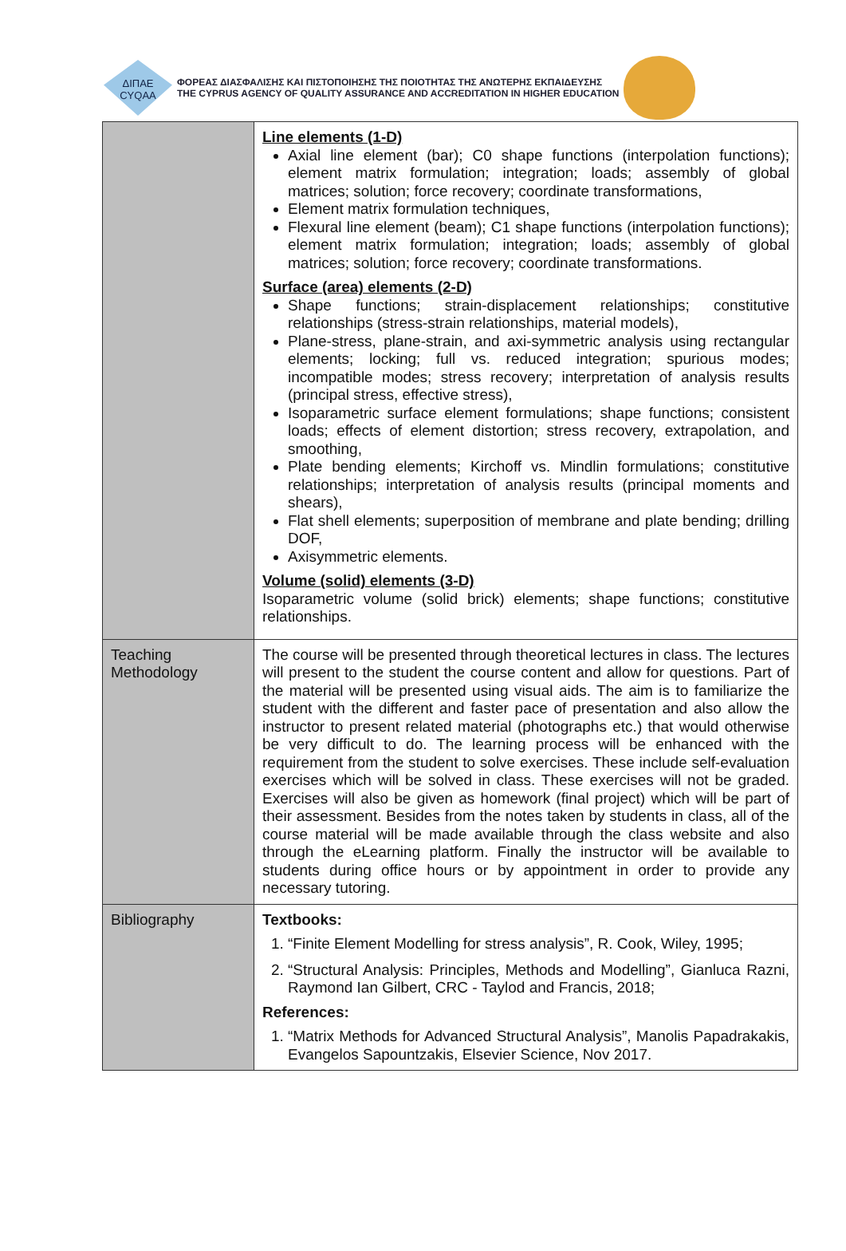ΔΙΠΑΕ
CYQAA
ΦΟΡΕΑΣ ΔΙΑΣΦΑΛΙΣΗΣ ΚΑΙ ΠΙΣΤΟΠΟΙΗΣΗΣ ΤΗΣ ΠΟΙΟΤΗΤΑΣ ΤΗΣ ΑΝΩΤΕΡΗΣ ΕΚΠΑΙΔΕΥΣΗΣ
THE CYPRUS AGENCY OF QUALITY ASSURANCE AND ACCREDITATION IN HIGHER EDUCATION
| | Line elements (1-D) Axial line element (bar); C0 shape functions (interpolation functions); element matrix formulation; integration; loads; assembly of global matrices; solution; force recovery; coordinate transformations, Element matrix formulation techniques, Flexural line element (beam); C1 shape functions (interpolation functions); element matrix formulation; integration; loads; assembly of global matrices; solution; force recovery; coordinate transformations. Surface (area) elements (2-D) Shape functions; strain-displacement relationships; constitutive relationships (stress-strain relationships, material models), Plane-stress, plane-strain, and axi-symmetric analysis using rectangular elements; locking; full vs. reduced integration; spurious modes; incompatible modes; stress recovery; interpretation of analysis results (principal stress, effective stress), Isoparametric surface element formulations; shape functions; consistent loads; effects of element distortion; stress recovery, extrapolation, and smoothing, Plate bending elements; Kirchoff vs. Mindlin formulations; constitutive relationships; interpretation of analysis results (principal moments and shears), Flat shell elements; superposition of membrane and plate bending; drilling DOF, Axisymmetric elements. Volume (solid) elements (3-D) Isoparametric volume (solid brick) elements; shape functions; constitutive relationships. |
| Teaching Methodology | The course will be presented through theoretical lectures in class. The lectures will present to the student the course content and allow for questions. Part of the material will be presented using visual aids. The aim is to familiarize the student with the different and faster pace of presentation and also allow the instructor to present related material (photographs etc.) that would otherwise be very difficult to do. The learning process will be enhanced with the requirement from the student to solve exercises. These include self-evaluation exercises which will be solved in class. These exercises will not be graded. Exercises will also be given as homework (final project) which will be part of their assessment. Besides from the notes taken by students in class, all of the course material will be made available through the class website and also through the eLearning platform. Finally the instructor will be available to students during office hours or by appointment in order to provide any necessary tutoring. |
| Bibliography | Textbooks: 1. “Finite Element Modelling for stress analysis”, R. Cook, Wiley, 1995; 2. “Structural Analysis: Principles, Methods and Modelling”, Gianluca Razni, Raymond Ian Gilbert, CRC - Taylod and Francis, 2018; References: 1. “Matrix Methods for Advanced Structural Analysis”, Manolis Papadrakakis, Evangelos Sapountzakis, Elsevier Science, Nov 2017. |